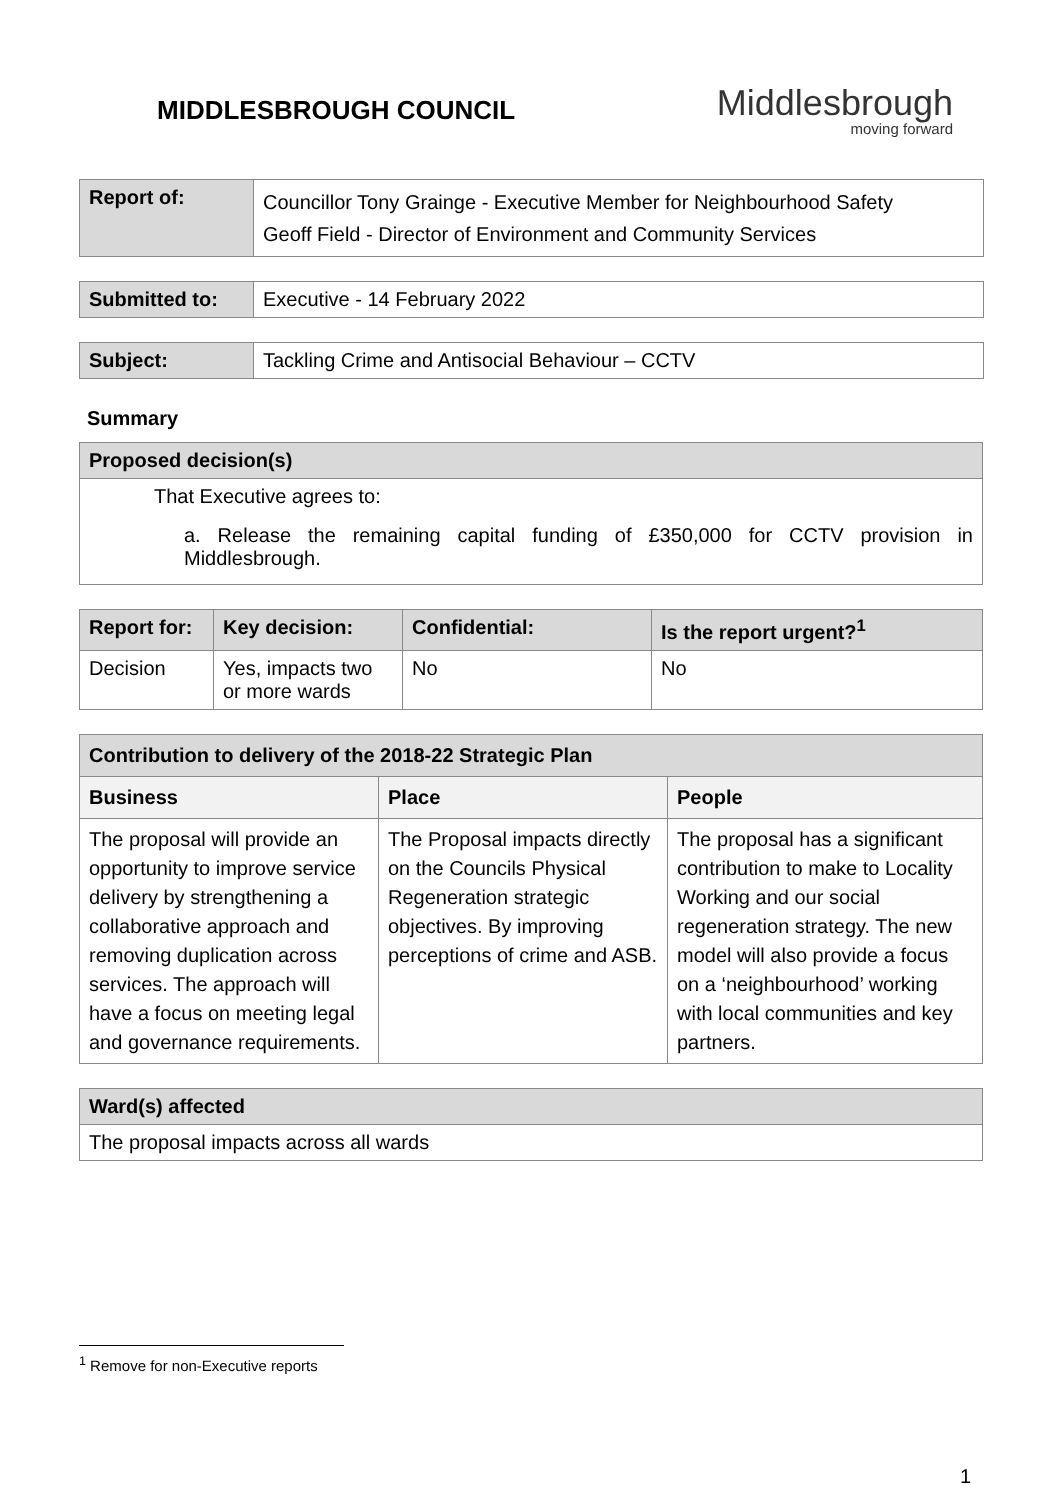MIDDLESBROUGH COUNCIL
Middlesbrough
moving forward
| Report of: | Councillor Tony Grainge - Executive Member for Neighbourhood Safety Geoff Field - Director of Environment and Community Services |
| Submitted to: | Executive - 14 February 2022 |
| Subject: | Tackling Crime and Antisocial Behaviour – CCTV |
Summary
| Proposed decision(s) |
| --- |
| That Executive agrees to: a. Release the remaining capital funding of £350,000 for CCTV provision in Middlesbrough. |
| Report for: | Key decision: | Confidential: | Is the report urgent?<sup>1</sup> |
| --- | --- | --- | --- |
| Decision | Yes, impacts two or more wards | No | No |
| Contribution to delivery of the 2018-22 Strategic Plan | | |
| --- | --- | --- |
| Business | Place | People |
| The proposal will provide an opportunity to improve service delivery by strengthening a collaborative approach and removing duplication across services. The approach will have a focus on meeting legal and governance requirements. | The Proposal impacts directly on the Councils Physical Regeneration strategic objectives. By improving perceptions of crime and ASB. | The proposal has a significant contribution to make to Locality Working and our social regeneration strategy. The new model will also provide a focus on a ‘neighbourhood’ working with local communities and key partners. |
| Ward(s) affected |
| --- |
| The proposal impacts across all wards |
<sup>1</sup> Remove for non-Executive reports
1